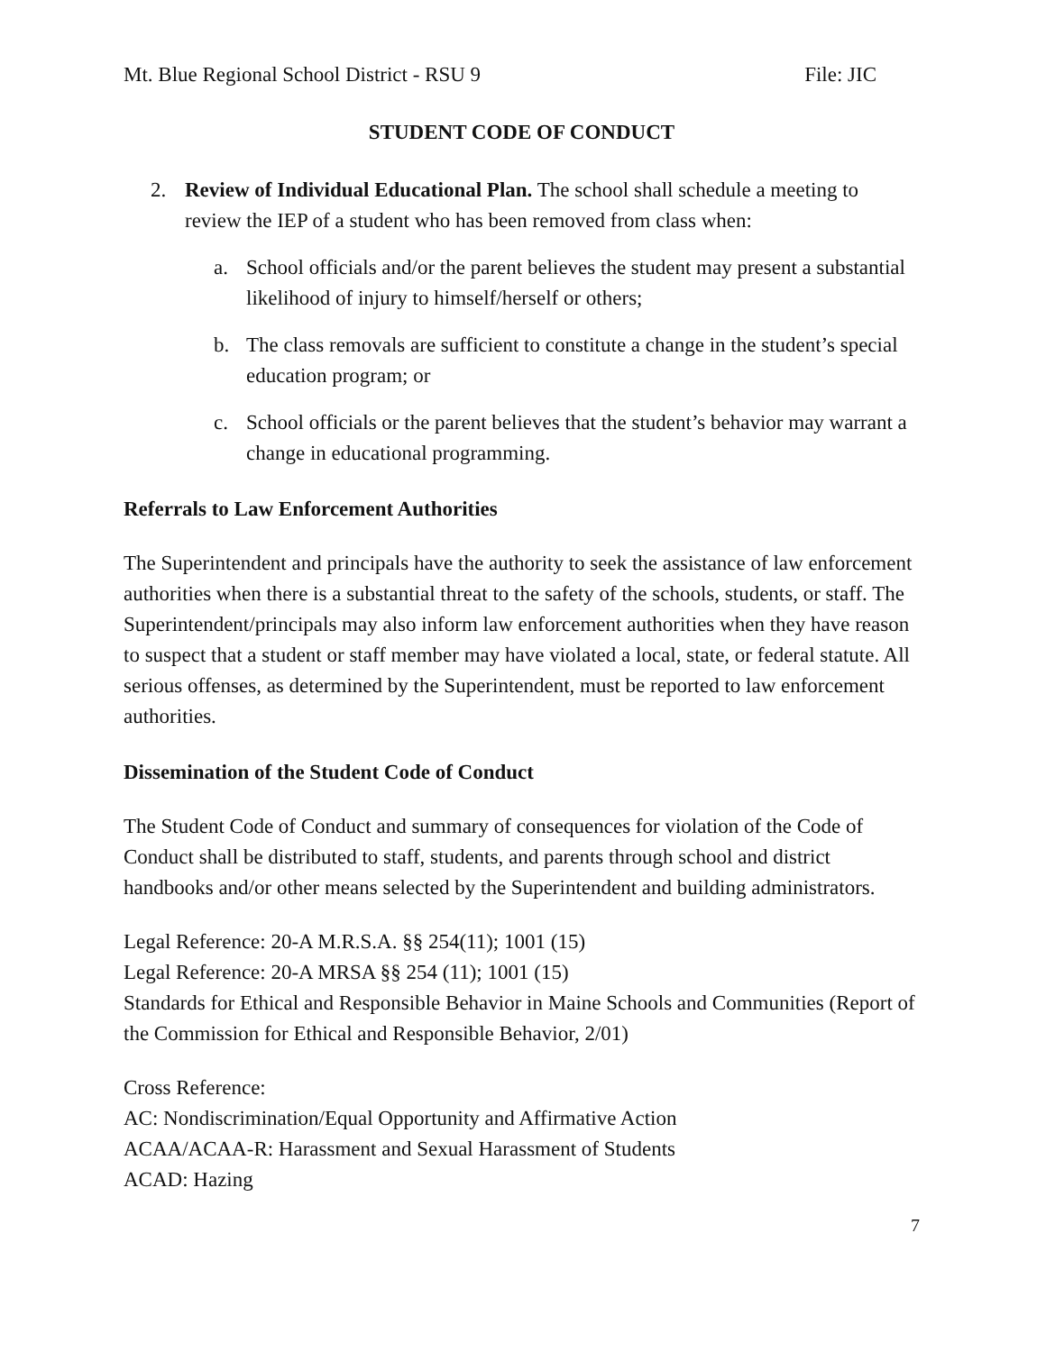Mt. Blue Regional School District - RSU 9 File: JIC
STUDENT CODE OF CONDUCT
2. Review of Individual Educational Plan. The school shall schedule a meeting to review the IEP of a student who has been removed from class when:
a. School officials and/or the parent believes the student may present a substantial likelihood of injury to himself/herself or others;
b. The class removals are sufficient to constitute a change in the student’s special education program; or
c. School officials or the parent believes that the student’s behavior may warrant a change in educational programming.
Referrals to Law Enforcement Authorities
The Superintendent and principals have the authority to seek the assistance of law enforcement authorities when there is a substantial threat to the safety of the schools, students, or staff. The Superintendent/principals may also inform law enforcement authorities when they have reason to suspect that a student or staff member may have violated a local, state, or federal statute. All serious offenses, as determined by the Superintendent, must be reported to law enforcement authorities.
Dissemination of the Student Code of Conduct
The Student Code of Conduct and summary of consequences for violation of the Code of Conduct shall be distributed to staff, students, and parents through school and district handbooks and/or other means selected by the Superintendent and building administrators.
Legal Reference: 20-A M.R.S.A. §§ 254(11); 1001 (15)
Legal Reference: 20-A MRSA §§ 254 (11); 1001 (15)
Standards for Ethical and Responsible Behavior in Maine Schools and Communities (Report of the Commission for Ethical and Responsible Behavior, 2/01)
Cross Reference:
AC: Nondiscrimination/Equal Opportunity and Affirmative Action
ACAA/ACAA-R: Harassment and Sexual Harassment of Students
ACAD: Hazing
7